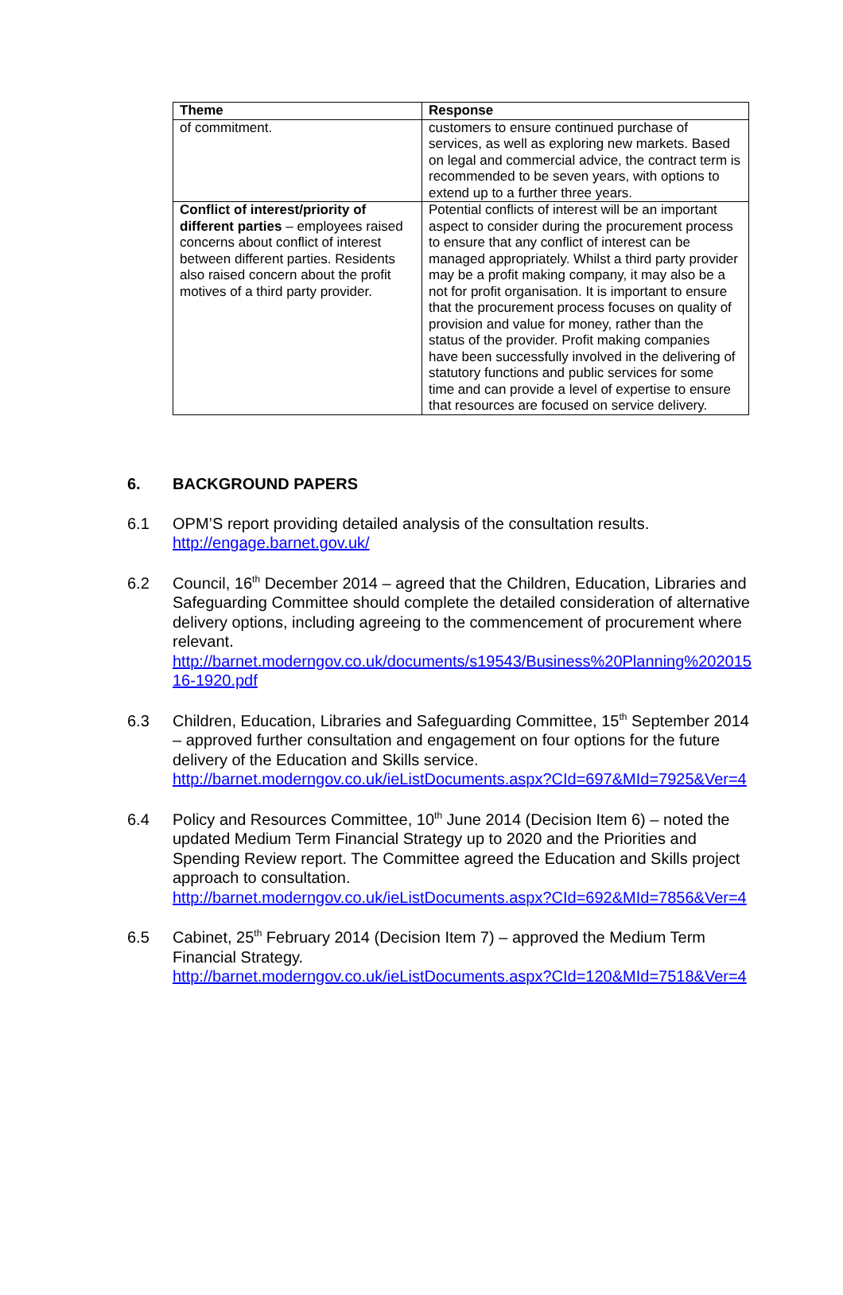| Theme | Response |
| --- | --- |
| of commitment. | customers to ensure continued purchase of services, as well as exploring new markets. Based on legal and commercial advice, the contract term is recommended to be seven years, with options to extend up to a further three years. |
| Conflict of interest/priority of different parties – employees raised concerns about conflict of interest between different parties. Residents also raised concern about the profit motives of a third party provider. | Potential conflicts of interest will be an important aspect to consider during the procurement process to ensure that any conflict of interest can be managed appropriately. Whilst a third party provider may be a profit making company, it may also be a not for profit organisation. It is important to ensure that the procurement process focuses on quality of provision and value for money, rather than the status of the provider. Profit making companies have been successfully involved in the delivering of statutory functions and public services for some time and can provide a level of expertise to ensure that resources are focused on service delivery. |
6. BACKGROUND PAPERS
6.1 OPM’S report providing detailed analysis of the consultation results.
http://engage.barnet.gov.uk/
6.2 Council, 16<sup>th</sup> December 2014 – agreed that the Children, Education, Libraries and Safeguarding Committee should complete the detailed consideration of alternative delivery options, including agreeing to the commencement of procurement where relevant.
http://barnet.moderngov.co.uk/documents/s19543/Business%20Planning%20201516-1920.pdf
6.3 Children, Education, Libraries and Safeguarding Committee, 15<sup>th</sup> September 2014 – approved further consultation and engagement on four options for the future delivery of the Education and Skills service.
http://barnet.moderngov.co.uk/ieListDocuments.aspx?CId=697&MId=7925&Ver=4
6.4 Policy and Resources Committee, 10<sup>th</sup> June 2014 (Decision Item 6) – noted the updated Medium Term Financial Strategy up to 2020 and the Priorities and Spending Review report. The Committee agreed the Education and Skills project approach to consultation.
http://barnet.moderngov.co.uk/ieListDocuments.aspx?CId=692&MId=7856&Ver=4
6.5 Cabinet, 25<sup>th</sup> February 2014 (Decision Item 7) – approved the Medium Term Financial Strategy.
http://barnet.moderngov.co.uk/ieListDocuments.aspx?CId=120&MId=7518&Ver=4